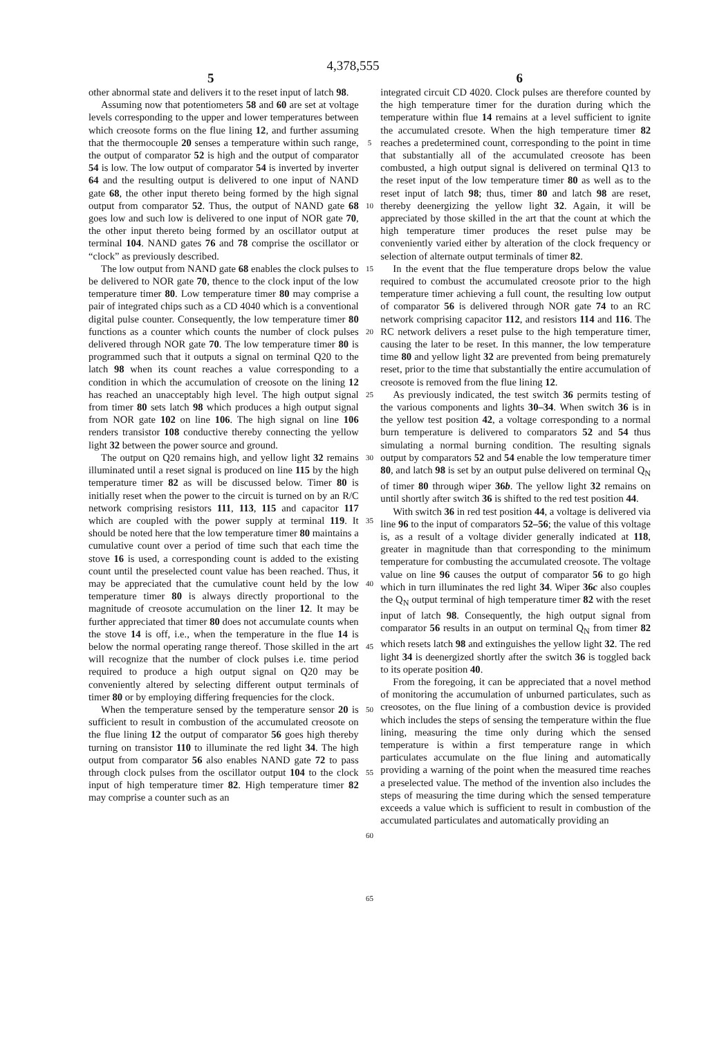4,378,555
5 6
other abnormal state and delivers it to the reset input of latch 98.
Assuming now that potentiometers 58 and 60 are set at voltage levels corresponding to the upper and lower temperatures between which creosote forms on the flue lining 12, and further assuming that the thermocouple 20 senses a temperature within such range, the output of comparator 52 is high and the output of comparator 54 is low. The low output of comparator 54 is inverted by inverter 64 and the resulting output is delivered to one input of NAND gate 68, the other input thereto being formed by the high signal output from comparator 52. Thus, the output of NAND gate 68 goes low and such low is delivered to one input of NOR gate 70, the other input thereto being formed by an oscillator output at terminal 104. NAND gates 76 and 78 comprise the oscillator or “clock” as previously described.
The low output from NAND gate 68 enables the clock pulses to be delivered to NOR gate 70, thence to the clock input of the low temperature timer 80. Low temperature timer 80 may comprise a pair of integrated chips such as a CD 4040 which is a conventional digital pulse counter. Consequently, the low temperature timer 80 functions as a counter which counts the number of clock pulses delivered through NOR gate 70. The low temperature timer 80 is programmed such that it outputs a signal on terminal Q20 to the latch 98 when its count reaches a value corresponding to a condition in which the accumulation of creosote on the lining 12 has reached an unacceptably high level. The high output signal from timer 80 sets latch 98 which produces a high output signal from NOR gate 102 on line 106. The high signal on line 106 renders transistor 108 conductive thereby connecting the yellow light 32 between the power source and ground.
The output on Q20 remains high, and yellow light 32 remains illuminated until a reset signal is produced on line 115 by the high temperature timer 82 as will be discussed below. Timer 80 is initially reset when the power to the circuit is turned on by an R/C network comprising resistors 111, 113, 115 and capacitor 117 which are coupled with the power supply at terminal 119. It should be noted here that the low temperature timer 80 maintains a cumulative count over a period of time such that each time the stove 16 is used, a corresponding count is added to the existing count until the preselected count value has been reached. Thus, it may be appreciated that the cumulative count held by the low temperature timer 80 is always directly proportional to the magnitude of creosote accumulation on the liner 12. It may be further appreciated that timer 80 does not accumulate counts when the stove 14 is off, i.e., when the temperature in the flue 14 is below the normal operating range thereof. Those skilled in the art will recognize that the number of clock pulses i.e. time period required to produce a high output signal on Q20 may be conveniently altered by selecting different output terminals of timer 80 or by employing differing frequencies for the clock.
When the temperature sensed by the temperature sensor 20 is sufficient to result in combustion of the accumulated creosote on the flue lining 12 the output of comparator 56 goes high thereby turning on transistor 110 to illuminate the red light 34. The high output from comparator 56 also enables NAND gate 72 to pass through clock pulses from the oscillator output 104 to the clock input of high temperature timer 82. High temperature timer 82 may comprise a counter such as an
5
10
15
20
25
30
35
40
45
50
55
60
65
integrated circuit CD 4020. Clock pulses are therefore counted by the high temperature timer for the duration during which the temperature within flue 14 remains at a level sufficient to ignite the accumulated cresote. When the high temperature timer 82 reaches a predetermined count, corresponding to the point in time that substantially all of the accumulated creosote has been combusted, a high output signal is delivered on terminal Q13 to the reset input of the low temperature timer 80 as well as to the reset input of latch 98; thus, timer 80 and latch 98 are reset, thereby deenergizing the yellow light 32. Again, it will be appreciated by those skilled in the art that the count at which the high temperature timer produces the reset pulse may be conveniently varied either by alteration of the clock frequency or selection of alternate output terminals of timer 82.
In the event that the flue temperature drops below the value required to combust the accumulated creosote prior to the high temperature timer achieving a full count, the resulting low output of comparator 56 is delivered through NOR gate 74 to an RC network comprising capacitor 112, and resistors 114 and 116. The RC network delivers a reset pulse to the high temperature timer, causing the later to be reset. In this manner, the low temperature time 80 and yellow light 32 are prevented from being prematurely reset, prior to the time that substantially the entire accumulation of creosote is removed from the flue lining 12.
As previously indicated, the test switch 36 permits testing of the various components and lights 30–34. When switch 36 is in the yellow test position 42, a voltage corresponding to a normal burn temperature is delivered to comparators 52 and 54 thus simulating a normal burning condition. The resulting signals output by comparators 52 and 54 enable the low temperature timer 80, and latch 98 is set by an output pulse delivered on terminal Q<sub>N</sub> of timer 80 through wiper 36b. The yellow light 32 remains on until shortly after switch 36 is shifted to the red test position 44.
With switch 36 in red test position 44, a voltage is delivered via line 96 to the input of comparators 52–56; the value of this voltage is, as a result of a voltage divider generally indicated at 118, greater in magnitude than that corresponding to the minimum temperature for combusting the accumulated creosote. The voltage value on line 96 causes the output of comparator 56 to go high which in turn illuminates the red light 34. Wiper 36c also couples the Q<sub>N</sub> output terminal of high temperature timer 82 with the reset input of latch 98. Consequently, the high output signal from comparator 56 results in an output on terminal Q<sub>N</sub> from timer 82 which resets latch 98 and extinguishes the yellow light 32. The red light 34 is deenergized shortly after the switch 36 is toggled back to its operate position 40.
From the foregoing, it can be appreciated that a novel method of monitoring the accumulation of unburned particulates, such as creosotes, on the flue lining of a combustion device is provided which includes the steps of sensing the temperature within the flue lining, measuring the time only during which the sensed temperature is within a first temperature range in which particulates accumulate on the flue lining and automatically providing a warning of the point when the measured time reaches a preselected value. The method of the invention also includes the steps of measuring the time during which the sensed temperature exceeds a value which is sufficient to result in combustion of the accumulated particulates and automatically providing an